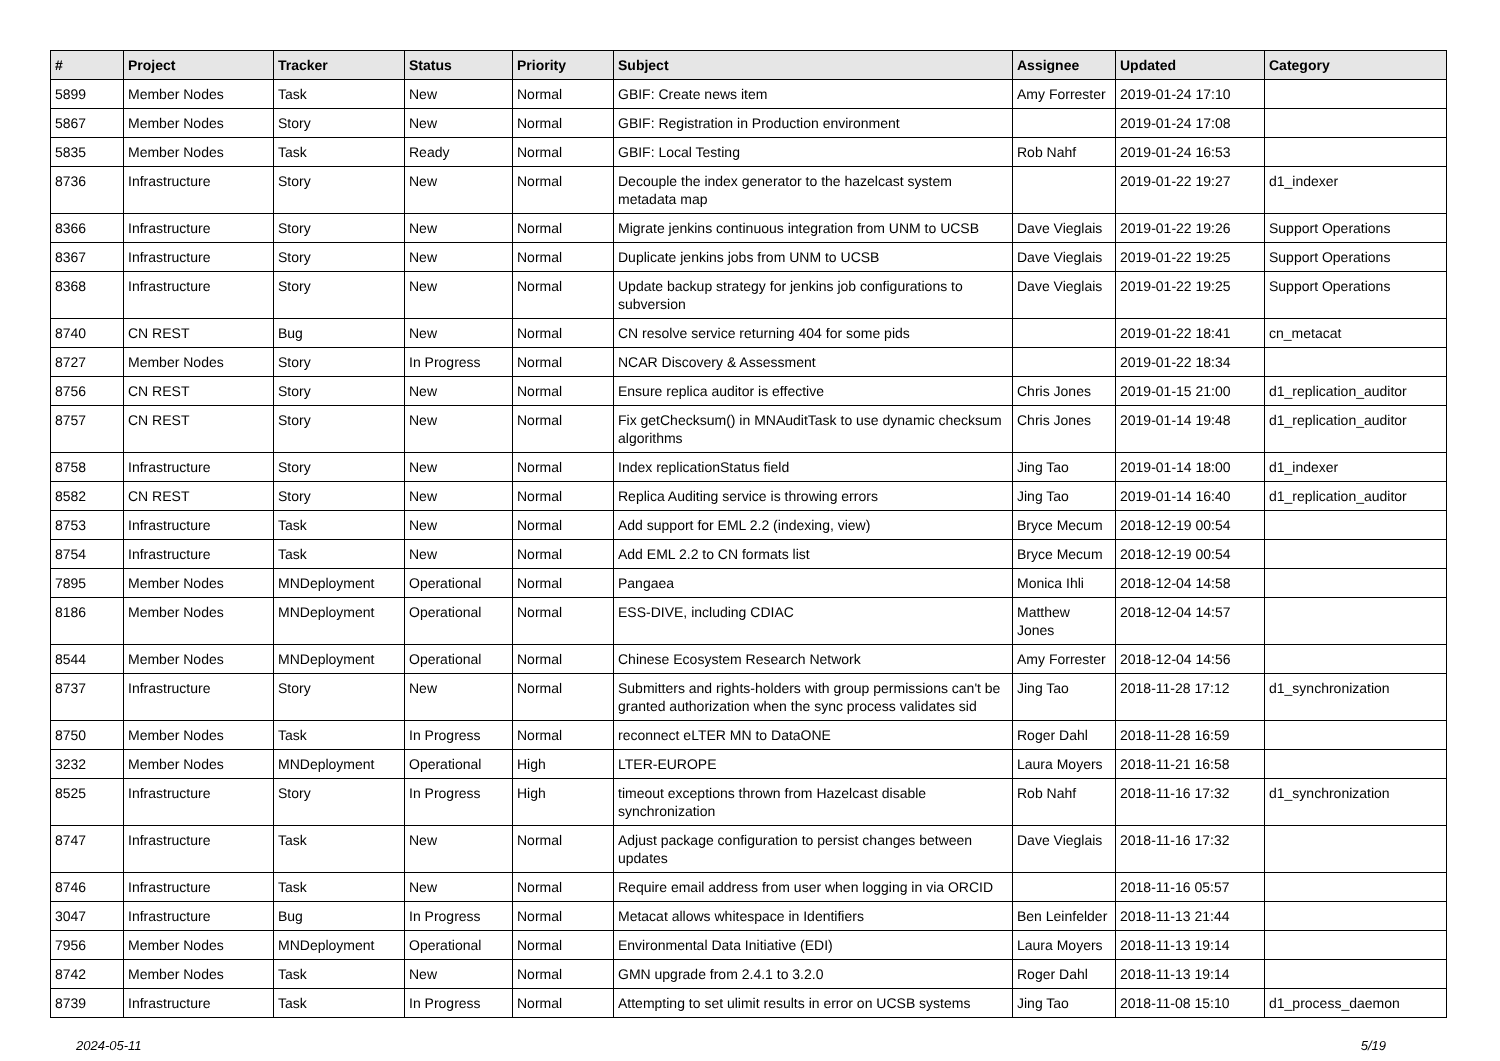| # | Project | Tracker | Status | Priority | Subject | Assignee | Updated | Category |
| --- | --- | --- | --- | --- | --- | --- | --- | --- |
| 5899 | Member Nodes | Task | New | Normal | GBIF: Create news item | Amy Forrester | 2019-01-24 17:10 | |
| 5867 | Member Nodes | Story | New | Normal | GBIF: Registration in Production environment | | 2019-01-24 17:08 | |
| 5835 | Member Nodes | Task | Ready | Normal | GBIF: Local Testing | Rob Nahf | 2019-01-24 16:53 | |
| 8736 | Infrastructure | Story | New | Normal | Decouple the index generator to the hazelcast system metadata map | | 2019-01-22 19:27 | d1_indexer |
| 8366 | Infrastructure | Story | New | Normal | Migrate jenkins continuous integration from UNM to UCSB | Dave Vieglais | 2019-01-22 19:26 | Support Operations |
| 8367 | Infrastructure | Story | New | Normal | Duplicate jenkins jobs from UNM to UCSB | Dave Vieglais | 2019-01-22 19:25 | Support Operations |
| 8368 | Infrastructure | Story | New | Normal | Update backup strategy for jenkins job configurations to subversion | Dave Vieglais | 2019-01-22 19:25 | Support Operations |
| 8740 | CN REST | Bug | New | Normal | CN resolve service returning 404 for some pids | | 2019-01-22 18:41 | cn_metacat |
| 8727 | Member Nodes | Story | In Progress | Normal | NCAR Discovery & Assessment | | 2019-01-22 18:34 | |
| 8756 | CN REST | Story | New | Normal | Ensure replica auditor is effective | Chris Jones | 2019-01-15 21:00 | d1_replication_auditor |
| 8757 | CN REST | Story | New | Normal | Fix getChecksum() in MNAuditTask to use dynamic checksum algorithms | Chris Jones | 2019-01-14 19:48 | d1_replication_auditor |
| 8758 | Infrastructure | Story | New | Normal | Index replicationStatus field | Jing Tao | 2019-01-14 18:00 | d1_indexer |
| 8582 | CN REST | Story | New | Normal | Replica Auditing service is throwing errors | Jing Tao | 2019-01-14 16:40 | d1_replication_auditor |
| 8753 | Infrastructure | Task | New | Normal | Add support for EML 2.2 (indexing, view) | Bryce Mecum | 2018-12-19 00:54 | |
| 8754 | Infrastructure | Task | New | Normal | Add EML 2.2 to CN formats list | Bryce Mecum | 2018-12-19 00:54 | |
| 7895 | Member Nodes | MNDeployment | Operational | Normal | Pangaea | Monica Ihli | 2018-12-04 14:58 | |
| 8186 | Member Nodes | MNDeployment | Operational | Normal | ESS-DIVE, including CDIAC | Matthew Jones | 2018-12-04 14:57 | |
| 8544 | Member Nodes | MNDeployment | Operational | Normal | Chinese Ecosystem Research Network | Amy Forrester | 2018-12-04 14:56 | |
| 8737 | Infrastructure | Story | New | Normal | Submitters and rights-holders with group permissions can't be granted authorization when the sync process validates sid | Jing Tao | 2018-11-28 17:12 | d1_synchronization |
| 8750 | Member Nodes | Task | In Progress | Normal | reconnect eLTER MN to DataONE | Roger Dahl | 2018-11-28 16:59 | |
| 3232 | Member Nodes | MNDeployment | Operational | High | LTER-EUROPE | Laura Moyers | 2018-11-21 16:58 | |
| 8525 | Infrastructure | Story | In Progress | High | timeout exceptions thrown from Hazelcast disable synchronization | Rob Nahf | 2018-11-16 17:32 | d1_synchronization |
| 8747 | Infrastructure | Task | New | Normal | Adjust package configuration to persist changes between updates | Dave Vieglais | 2018-11-16 17:32 | |
| 8746 | Infrastructure | Task | New | Normal | Require email address from user when logging in via ORCID | | 2018-11-16 05:57 | |
| 3047 | Infrastructure | Bug | In Progress | Normal | Metacat allows whitespace in Identifiers | Ben Leinfelder | 2018-11-13 21:44 | |
| 7956 | Member Nodes | MNDeployment | Operational | Normal | Environmental Data Initiative (EDI) | Laura Moyers | 2018-11-13 19:14 | |
| 8742 | Member Nodes | Task | New | Normal | GMN upgrade from 2.4.1 to 3.2.0 | Roger Dahl | 2018-11-13 19:14 | |
| 8739 | Infrastructure | Task | In Progress | Normal | Attempting to set ulimit results in error on UCSB systems | Jing Tao | 2018-11-08 15:10 | d1_process_daemon |
2024-05-11 5/19